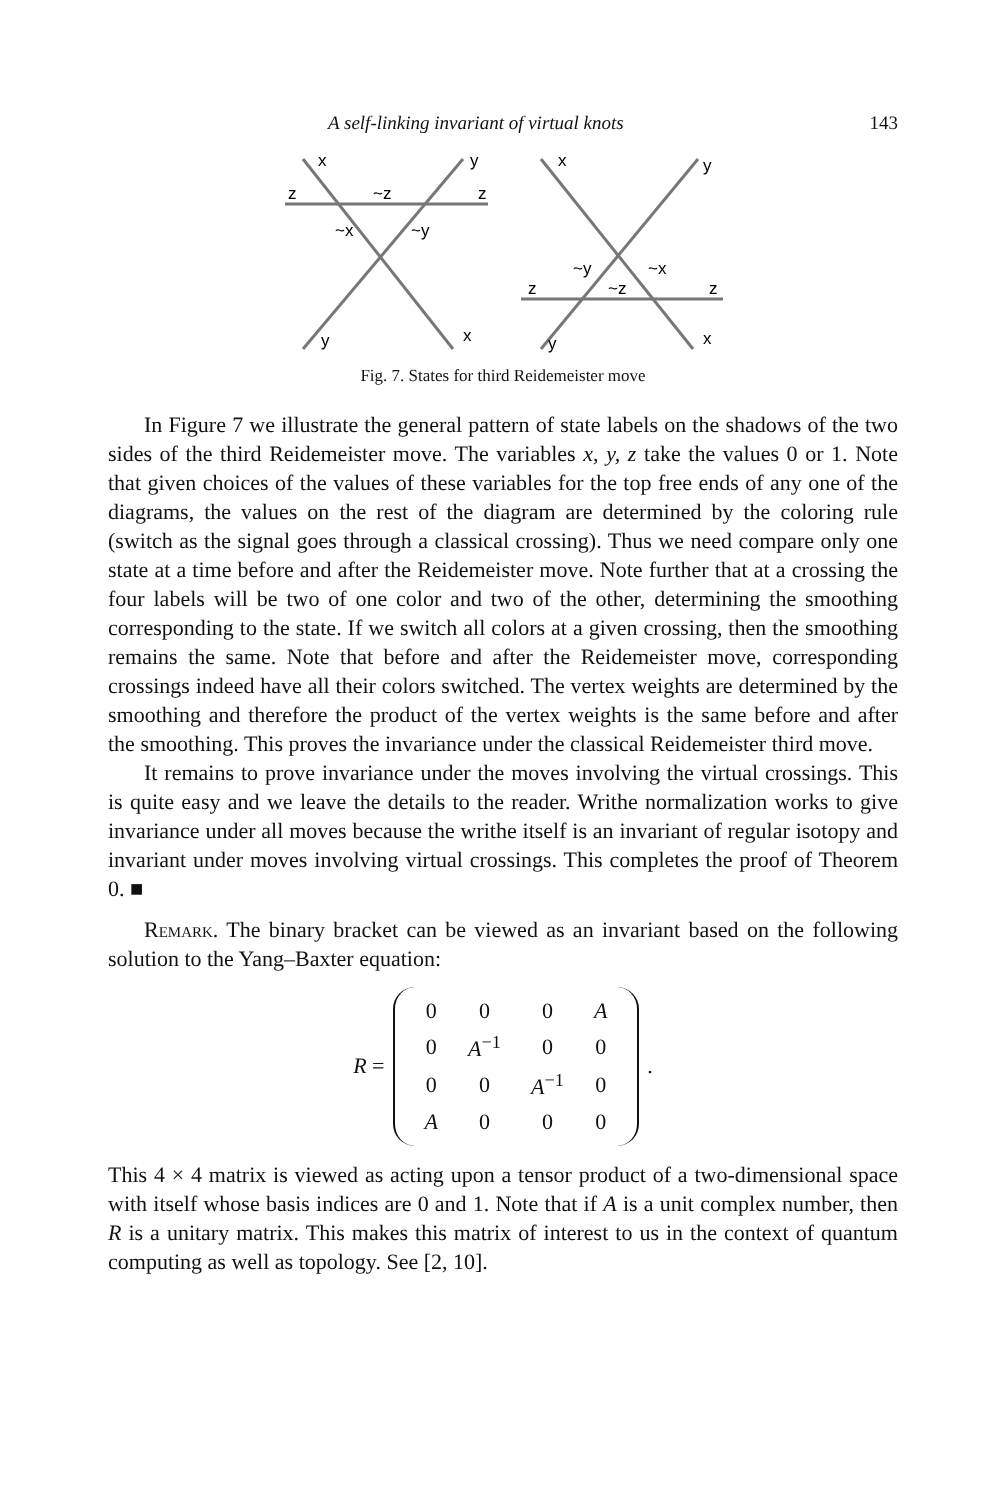A self-linking invariant of virtual knots 143
x
y
z
~z
z
~x
~y
y
x
x
y
~y
~x
z
~z
z
y
x
Fig. 7. States for third Reidemeister move
In Figure 7 we illustrate the general pattern of state labels on the shadows of the two sides of the third Reidemeister move. The variables x, y, z take the values 0 or 1. Note that given choices of the values of these variables for the top free ends of any one of the diagrams, the values on the rest of the diagram are determined by the coloring rule (switch as the signal goes through a classical crossing). Thus we need compare only one state at a time before and after the Reidemeister move. Note further that at a crossing the four labels will be two of one color and two of the other, determining the smoothing corresponding to the state. If we switch all colors at a given crossing, then the smoothing remains the same. Note that before and after the Reidemeister move, corresponding crossings indeed have all their colors switched. The vertex weights are determined by the smoothing and therefore the product of the vertex weights is the same before and after the smoothing. This proves the invariance under the classical Reidemeister third move.
It remains to prove invariance under the moves involving the virtual crossings. This is quite easy and we leave the details to the reader. Writhe normalization works to give invariance under all moves because the writhe itself is an invariant of regular isotopy and invariant under moves involving virtual crossings. This completes the proof of Theorem 0. ■
Remark. The binary bracket can be viewed as an invariant based on the following solution to the Yang–Baxter equation:
R =
| 0 | 0 | 0 | A |
| 0 | A<sup>−1</sup> | 0 | 0 |
| 0 | 0 | A<sup>−1</sup> | 0 |
| A | 0 | 0 | 0 |
.
This 4 × 4 matrix is viewed as acting upon a tensor product of a two-dimensional space with itself whose basis indices are 0 and 1. Note that if A is a unit complex number, then R is a unitary matrix. This makes this matrix of interest to us in the context of quantum computing as well as topology. See [2, 10].